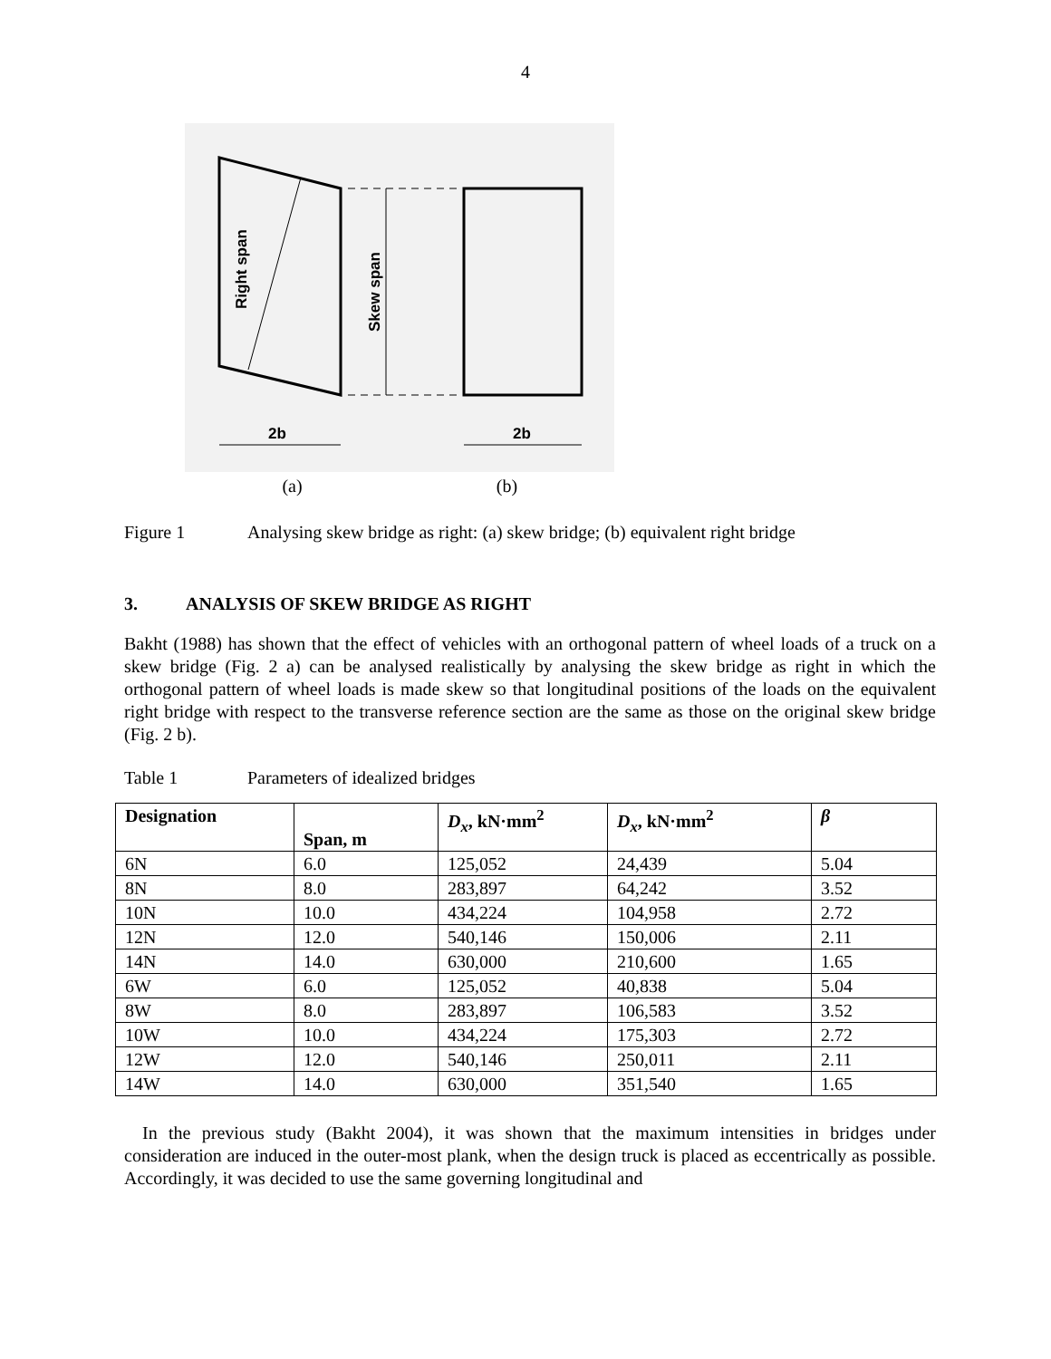4
Right span
Skew span
2b
2b
(a) (b)
Figure 1 Analysing skew bridge as right: (a) skew bridge; (b) equivalent right bridge
3. ANALYSIS OF SKEW BRIDGE AS RIGHT
Bakht (1988) has shown that the effect of vehicles with an orthogonal pattern of wheel loads of a truck on a skew bridge (Fig. 2 a) can be analysed realistically by analysing the skew bridge as right in which the orthogonal pattern of wheel loads is made skew so that longitudinal positions of the loads on the equivalent right bridge with respect to the transverse reference section are the same as those on the original skew bridge (Fig. 2 b).
Table 1 Parameters of idealized bridges
| Designation | Span, m | D<sub>x</sub> , kN·mm<sup>2</sup> | D<sub>x</sub> , kN·mm<sup>2</sup> | β |
| --- | --- | --- | --- | --- |
| 6N | 6.0 | 125,052 | 24,439 | 5.04 |
| 8N | 8.0 | 283,897 | 64,242 | 3.52 |
| 10N | 10.0 | 434,224 | 104,958 | 2.72 |
| 12N | 12.0 | 540,146 | 150,006 | 2.11 |
| 14N | 14.0 | 630,000 | 210,600 | 1.65 |
| 6W | 6.0 | 125,052 | 40,838 | 5.04 |
| 8W | 8.0 | 283,897 | 106,583 | 3.52 |
| 10W | 10.0 | 434,224 | 175,303 | 2.72 |
| 12W | 12.0 | 540,146 | 250,011 | 2.11 |
| 14W | 14.0 | 630,000 | 351,540 | 1.65 |
In the previous study (Bakht 2004), it was shown that the maximum intensities in bridges under consideration are induced in the outer-most plank, when the design truck is placed as eccentrically as possible. Accordingly, it was decided to use the same governing longitudinal and